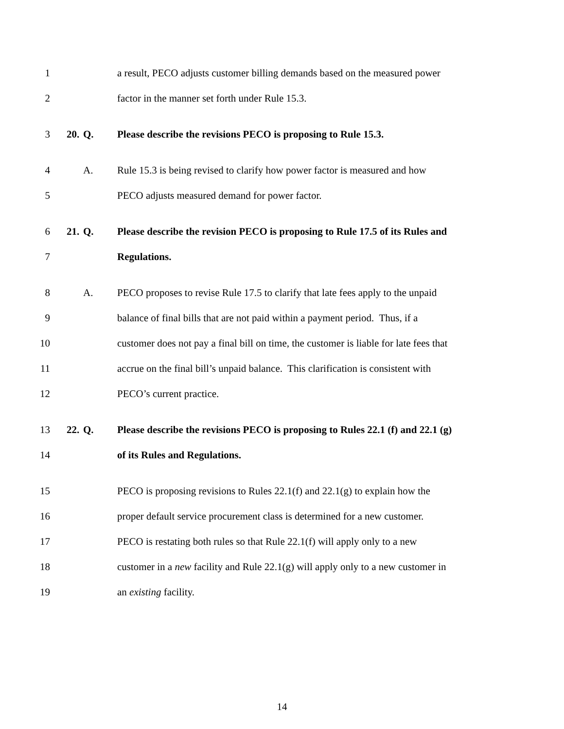1 a result, PECO adjusts customer billing demands based on the measured power
2 factor in the manner set forth under Rule 15.3.
3 20. Q. Please describe the revisions PECO is proposing to Rule 15.3.
4 A. Rule 15.3 is being revised to clarify how power factor is measured and how
5 PECO adjusts measured demand for power factor.
6 21. Q. Please describe the revision PECO is proposing to Rule 17.5 of its Rules and
7 Regulations.
8 A. PECO proposes to revise Rule 17.5 to clarify that late fees apply to the unpaid
9 balance of final bills that are not paid within a payment period. Thus, if a
10 customer does not pay a final bill on time, the customer is liable for late fees that
11 accrue on the final bill’s unpaid balance. This clarification is consistent with
12 PECO’s current practice.
13 22. Q. Please describe the revisions PECO is proposing to Rules 22.1 (f) and 22.1 (g)
14 of its Rules and Regulations.
15 PECO is proposing revisions to Rules 22.1(f) and 22.1(g) to explain how the
16 proper default service procurement class is determined for a new customer.
17 PECO is restating both rules so that Rule 22.1(f) will apply only to a new
18 customer in a new facility and Rule 22.1(g) will apply only to a new customer in
19 an existing facility.
14